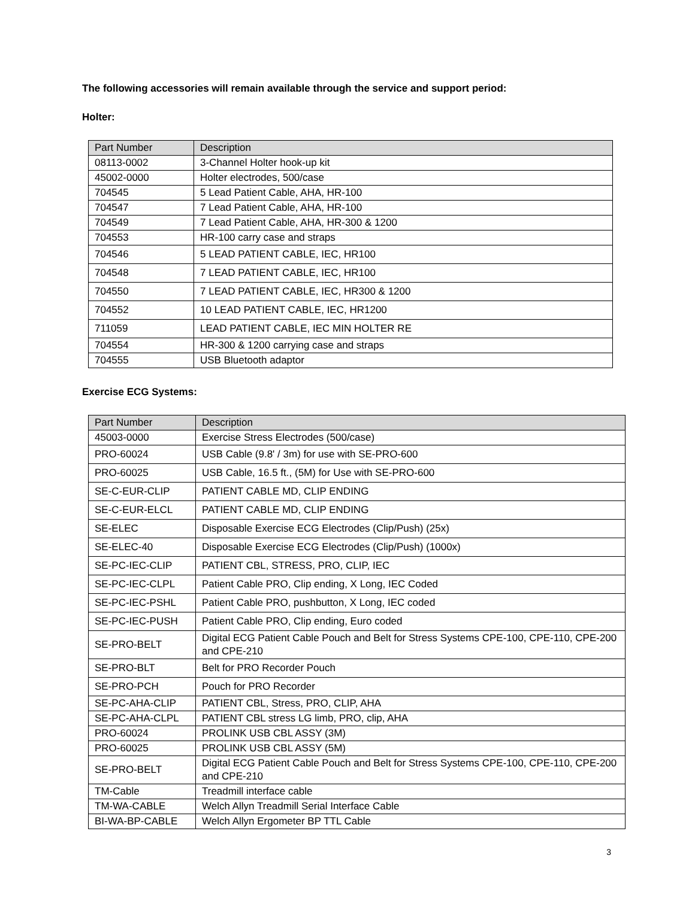The following accessories will remain available through the service and support period:
Holter:
| Part Number | Description |
| --- | --- |
| 08113-0002 | 3-Channel Holter hook-up kit |
| 45002-0000 | Holter electrodes, 500/case |
| 704545 | 5 Lead Patient Cable, AHA, HR-100 |
| 704547 | 7 Lead Patient Cable, AHA, HR-100 |
| 704549 | 7 Lead Patient Cable, AHA, HR-300 & 1200 |
| 704553 | HR-100 carry case and straps |
| 704546 | 5 LEAD PATIENT CABLE, IEC, HR100 |
| 704548 | 7 LEAD PATIENT CABLE, IEC, HR100 |
| 704550 | 7 LEAD PATIENT CABLE, IEC, HR300 & 1200 |
| 704552 | 10 LEAD PATIENT CABLE, IEC, HR1200 |
| 711059 | LEAD PATIENT CABLE, IEC MIN HOLTER RE |
| 704554 | HR-300 & 1200 carrying case and straps |
| 704555 | USB Bluetooth adaptor |
Exercise ECG Systems:
| Part Number | Description |
| --- | --- |
| 45003-0000 | Exercise Stress Electrodes (500/case) |
| PRO-60024 | USB Cable (9.8' / 3m) for use with SE-PRO-600 |
| PRO-60025 | USB Cable, 16.5 ft., (5M) for Use with SE-PRO-600 |
| SE-C-EUR-CLIP | PATIENT CABLE MD, CLIP ENDING |
| SE-C-EUR-ELCL | PATIENT CABLE MD, CLIP ENDING |
| SE-ELEC | Disposable Exercise ECG Electrodes (Clip/Push) (25x) |
| SE-ELEC-40 | Disposable Exercise ECG Electrodes (Clip/Push) (1000x) |
| SE-PC-IEC-CLIP | PATIENT CBL, STRESS, PRO, CLIP, IEC |
| SE-PC-IEC-CLPL | Patient Cable PRO, Clip ending, X Long, IEC Coded |
| SE-PC-IEC-PSHL | Patient Cable PRO, pushbutton, X Long, IEC coded |
| SE-PC-IEC-PUSH | Patient Cable PRO, Clip ending, Euro coded |
| SE-PRO-BELT | Digital ECG Patient Cable Pouch and Belt for Stress Systems CPE-100, CPE-110, CPE-200 and CPE-210 |
| SE-PRO-BLT | Belt for PRO Recorder Pouch |
| SE-PRO-PCH | Pouch for PRO Recorder |
| SE-PC-AHA-CLIP | PATIENT CBL, Stress, PRO, CLIP, AHA |
| SE-PC-AHA-CLPL | PATIENT CBL stress LG limb, PRO, clip, AHA |
| PRO-60024 | PROLINK USB CBL ASSY (3M) |
| PRO-60025 | PROLINK USB CBL ASSY (5M) |
| SE-PRO-BELT | Digital ECG Patient Cable Pouch and Belt for Stress Systems CPE-100, CPE-110, CPE-200 and CPE-210 |
| TM-Cable | Treadmill interface cable |
| TM-WA-CABLE | Welch Allyn Treadmill Serial Interface Cable |
| BI-WA-BP-CABLE | Welch Allyn Ergometer BP TTL Cable |
3